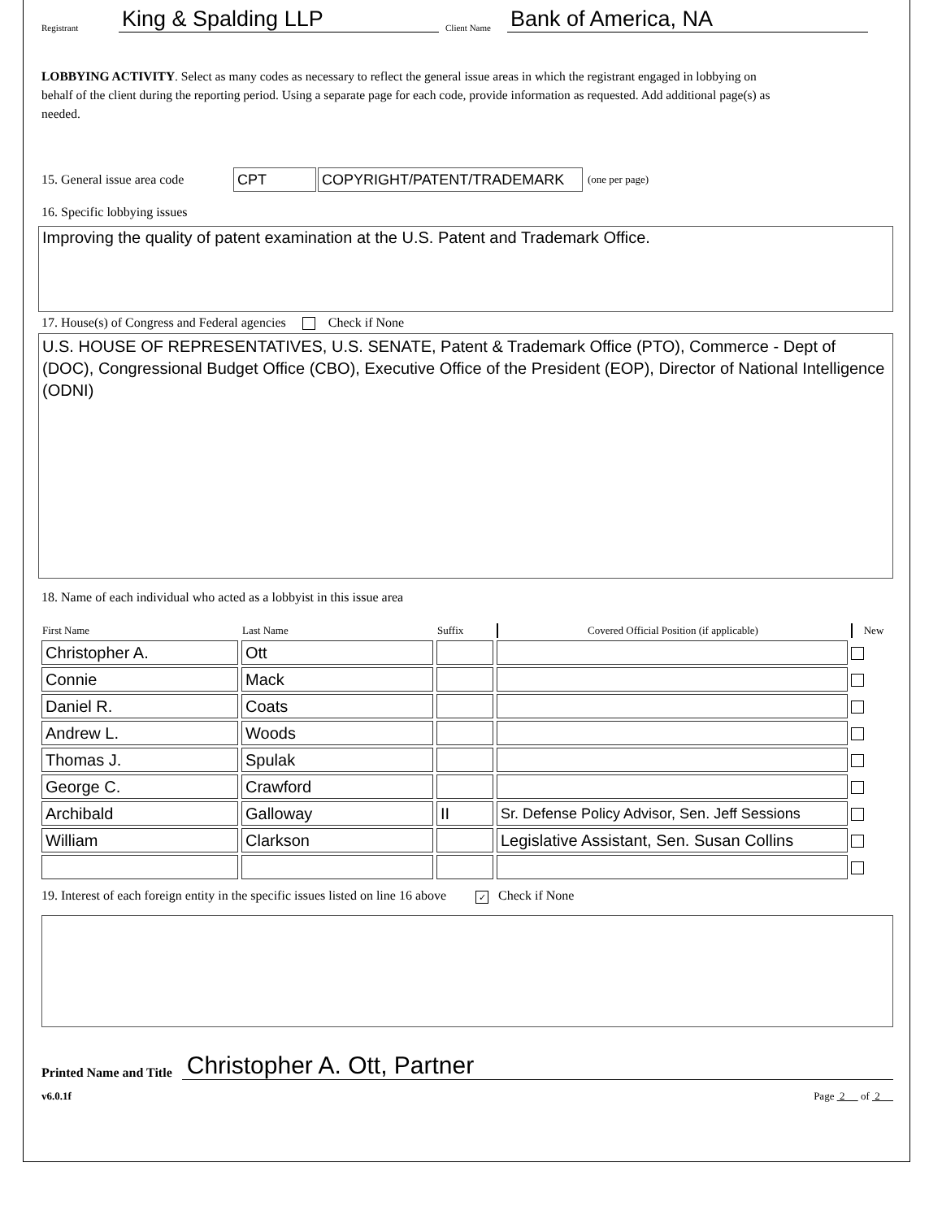Registrant King & Spalding LLP Client Name Bank of America, NA
LOBBYING ACTIVITY. Select as many codes as necessary to reflect the general issue areas in which the registrant engaged in lobbying on behalf of the client during the reporting period. Using a separate page for each code, provide information as requested. Add additional page(s) as needed.
15. General issue area code CPT COPYRIGHT/PATENT/TRADEMARK (one per page)
16. Specific lobbying issues
Improving the quality of patent examination at the U.S. Patent and Trademark Office.
17. House(s) of Congress and Federal agencies Check if None
U.S. HOUSE OF REPRESENTATIVES, U.S. SENATE, Patent & Trademark Office (PTO), Commerce - Dept of (DOC), Congressional Budget Office (CBO), Executive Office of the President (EOP), Director of National Intelligence (ODNI)
18. Name of each individual who acted as a lobbyist in this issue area
| First Name | Last Name | Suffix | Covered Official Position (if applicable) | New |
| --- | --- | --- | --- | --- |
| Christopher A. | Ott | | | |
| Connie | Mack | | | |
| Daniel R. | Coats | | | |
| Andrew L. | Woods | | | |
| Thomas J. | Spulak | | | |
| George C. | Crawford | | | |
| Archibald | Galloway | II | Sr. Defense Policy Advisor, Sen. Jeff Sessions | |
| William | Clarkson | | Legislative Assistant, Sen. Susan Collins | |
19. Interest of each foreign entity in the specific issues listed on line 16 above ✓ Check if None
Printed Name and Title Christopher A. Ott, Partner
v6.0.1f Page 2 of 2